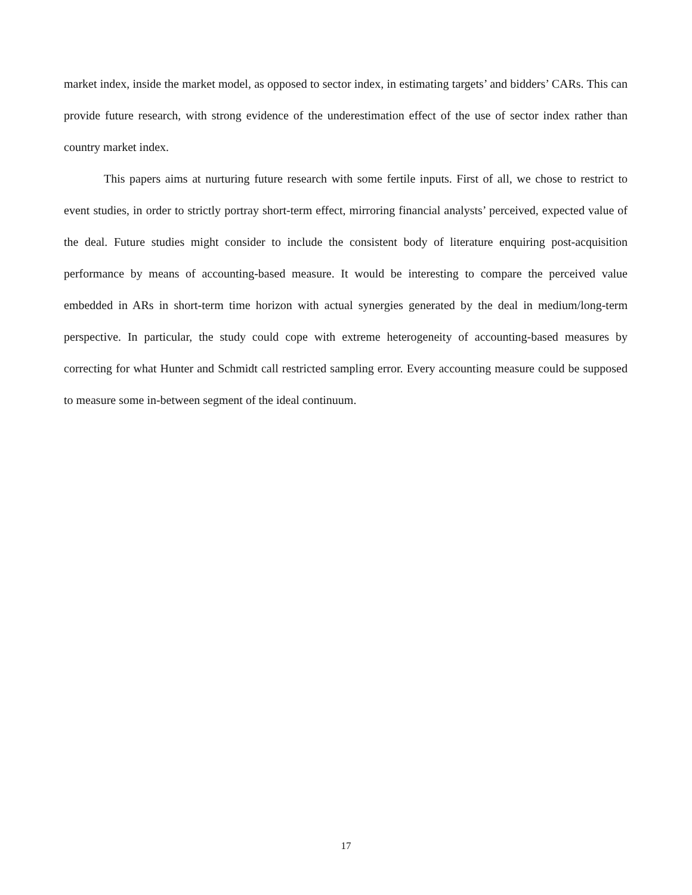market index, inside the market model, as opposed to sector index, in estimating targets’ and bidders’ CARs. This can provide future research, with strong evidence of the underestimation effect of the use of sector index rather than country market index.
This papers aims at nurturing future research with some fertile inputs. First of all, we chose to restrict to event studies, in order to strictly portray short-term effect, mirroring financial analysts’ perceived, expected value of the deal. Future studies might consider to include the consistent body of literature enquiring post-acquisition performance by means of accounting-based measure. It would be interesting to compare the perceived value embedded in ARs in short-term time horizon with actual synergies generated by the deal in medium/long-term perspective. In particular, the study could cope with extreme heterogeneity of accounting-based measures by correcting for what Hunter and Schmidt call restricted sampling error. Every accounting measure could be supposed to measure some in-between segment of the ideal continuum.
17